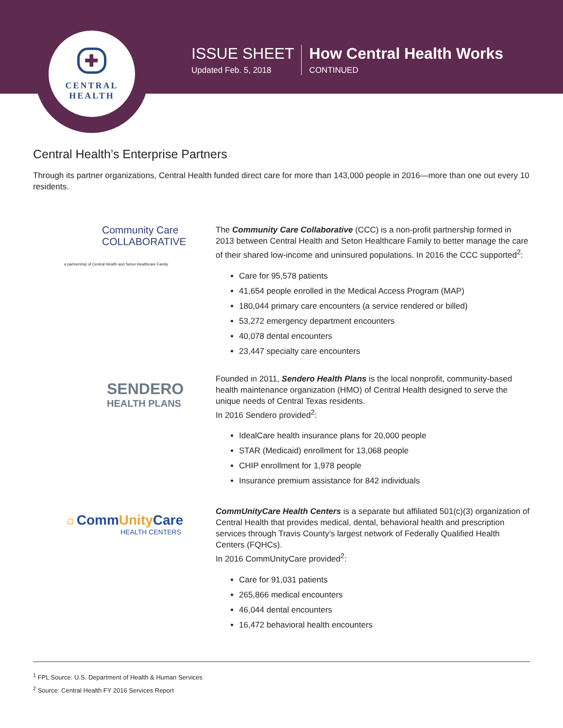✚
CENTRAL
HEALTH
ISSUE SHEET
Updated Feb. 5, 2018
How Central Health Works
CONTINUED
Central Health’s Enterprise Partners
Through its partner organizations, Central Health funded direct care for more than 143,000 people in 2016—more than one out every 10 residents.
Community Care
COLLABORATIVE
a partnership of Central Health and Seton Healthcare Family
The Community Care Collaborative (CCC) is a non-profit partnership formed in 2013 between Central Health and Seton Healthcare Family to better manage the care of their shared low-income and uninsured populations. In 2016 the CCC supported<sup>2</sup>:
Care for 95,578 patients
41,654 people enrolled in the Medical Access Program (MAP)
180,044 primary care encounters (a service rendered or billed)
53,272 emergency department encounters
40,078 dental encounters
23,447 specialty care encounters
SENDERO
HEALTH PLANS
Founded in 2011, Sendero Health Plans is the local nonprofit, community-based health maintenance organization (HMO) of Central Health designed to serve the unique needs of Central Texas residents.
In 2016 Sendero provided<sup>2</sup>:
IdealCare health insurance plans for 20,000 people
STAR (Medicaid) enrollment for 13,068 people
CHIP enrollment for 1,978 people
Insurance premium assistance for 842 individuals
☼CommUnity Care
HEALTH CENTERS
CommUnityCare Health Centers is a separate but affiliated 501(c)(3) organization of Central Health that provides medical, dental, behavioral health and prescription services through Travis County’s largest network of Federally Qualified Health Centers (FQHCs).
In 2016 CommUnityCare provided<sup>2</sup>:
Care for 91,031 patients
265,866 medical encounters
46,044 dental encounters
16,472 behavioral health encounters
<sup>1</sup> FPL Source: U.S. Department of Health & Human Services
<sup>2</sup> Source: Central Health FY 2016 Services Report